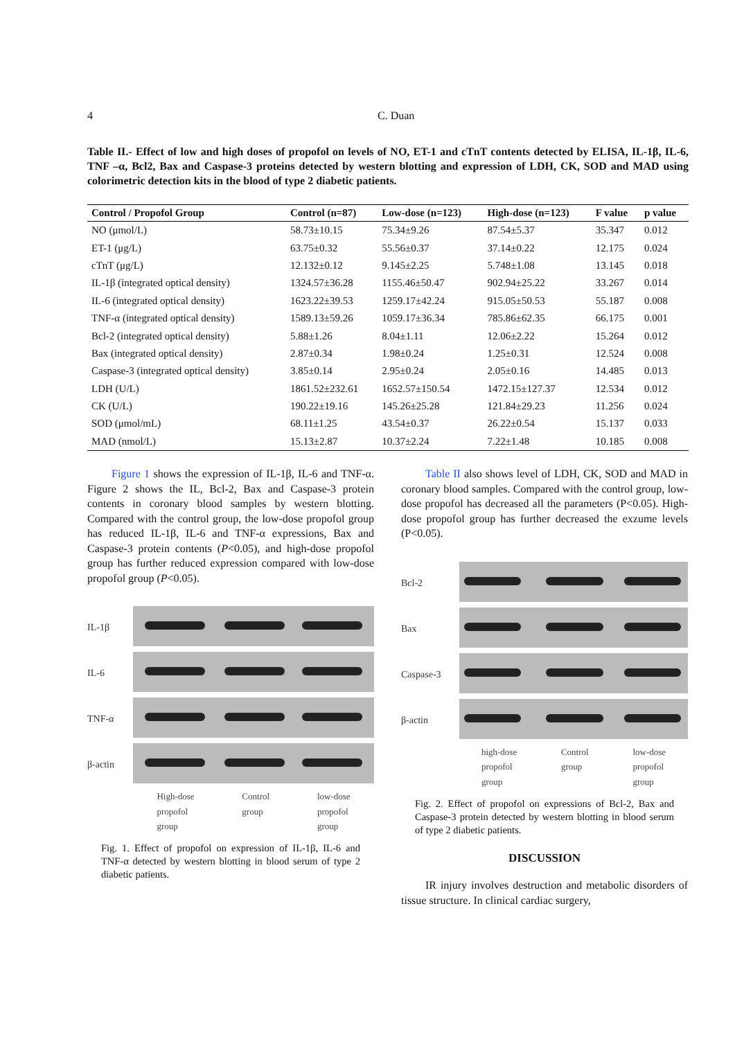4 C. Duan
Table II.- Effect of low and high doses of propofol on levels of NO, ET-1 and cTnT contents detected by ELISA, IL-1β, IL-6, TNF –α, Bcl2, Bax and Caspase-3 proteins detected by western blotting and expression of LDH, CK, SOD and MAD using colorimetric detection kits in the blood of type 2 diabetic patients.
| Control / Propofol Group | Control (n=87) | Low-dose (n=123) | High-dose (n=123) | F value | p value |
| --- | --- | --- | --- | --- | --- |
| NO (μmol/L) | 58.73±10.15 | 75.34±9.26 | 87.54±5.37 | 35.347 | 0.012 |
| ET-1 (μg/L) | 63.75±0.32 | 55.56±0.37 | 37.14±0.22 | 12.175 | 0.024 |
| cTnT (μg/L) | 12.132±0.12 | 9.145±2.25 | 5.748±1.08 | 13.145 | 0.018 |
| IL-1β (integrated optical density) | 1324.57±36.28 | 1155.46±50.47 | 902.94±25.22 | 33.267 | 0.014 |
| IL-6 (integrated optical density) | 1623.22±39.53 | 1259.17±42.24 | 915.05±50.53 | 55.187 | 0.008 |
| TNF-α (integrated optical density) | 1589.13±59.26 | 1059.17±36.34 | 785.86±62.35 | 66.175 | 0.001 |
| Bcl-2 (integrated optical density) | 5.88±1.26 | 8.04±1.11 | 12.06±2.22 | 15.264 | 0.012 |
| Bax (integrated optical density) | 2.87±0.34 | 1.98±0.24 | 1.25±0.31 | 12.524 | 0.008 |
| Caspase-3 (integrated optical density) | 3.85±0.14 | 2.95±0.24 | 2.05±0.16 | 14.485 | 0.013 |
| LDH (U/L) | 1861.52±232.61 | 1652.57±150.54 | 1472.15±127.37 | 12.534 | 0.012 |
| CK (U/L) | 190.22±19.16 | 145.26±25.28 | 121.84±29.23 | 11.256 | 0.024 |
| SOD (μmol/mL) | 68.11±1.25 | 43.54±0.37 | 26.22±0.54 | 15.137 | 0.033 |
| MAD (nmol/L) | 15.13±2.87 | 10.37±2.24 | 7.22±1.48 | 10.185 | 0.008 |
Figure 1 shows the expression of IL-1β, IL-6 and TNF-α. Figure 2 shows the IL, Bcl-2, Bax and Caspase-3 protein contents in coronary blood samples by western blotting. Compared with the control group, the low-dose propofol group has reduced IL-1β, IL-6 and TNF-α expressions, Bax and Caspase-3 protein contents (P<0.05), and high-dose propofol group has further reduced expression compared with low-dose propofol group (P<0.05).
IL-1β
IL-6
TNF-α
β-actin
High-dose
propofol
group Control
group low-dose
propofol
group
Fig. 1. Effect of propofol on expression of IL-1β, IL-6 and TNF-α detected by western blotting in blood serum of type 2 diabetic patients.
Table II also shows level of LDH, CK, SOD and MAD in coronary blood samples. Compared with the control group, low-dose propofol has decreased all the parameters (P<0.05). High-dose propofol group has further decreased the exzume levels (P<0.05).
Bcl-2
Bax
Caspase-3
β-actin
high-dose
propofol
group Control
group low-dose
propofol
group
Fig. 2. Effect of propofol on expressions of Bcl-2, Bax and Caspase-3 protein detected by western blotting in blood serum of type 2 diabetic patients.
DISCUSSION
IR injury involves destruction and metabolic disorders of tissue structure. In clinical cardiac surgery,